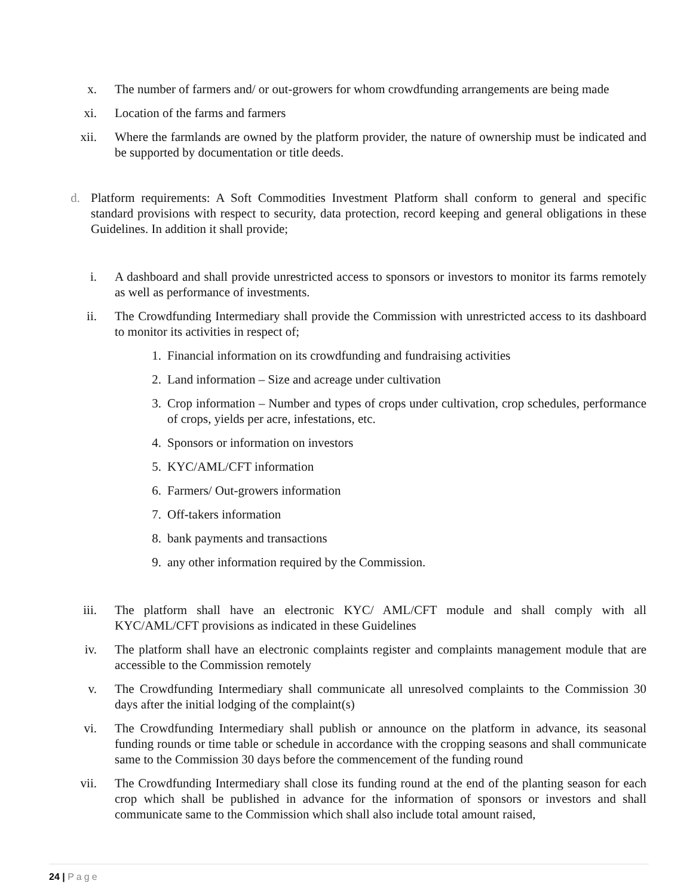x. The number of farmers and/ or out-growers for whom crowdfunding arrangements are being made
xi. Location of the farms and farmers
xii. Where the farmlands are owned by the platform provider, the nature of ownership must be indicated and be supported by documentation or title deeds.
d. Platform requirements: A Soft Commodities Investment Platform shall conform to general and specific standard provisions with respect to security, data protection, record keeping and general obligations in these Guidelines. In addition it shall provide;
i. A dashboard and shall provide unrestricted access to sponsors or investors to monitor its farms remotely as well as performance of investments.
ii. The Crowdfunding Intermediary shall provide the Commission with unrestricted access to its dashboard to monitor its activities in respect of;
1. Financial information on its crowdfunding and fundraising activities
2. Land information – Size and acreage under cultivation
3. Crop information – Number and types of crops under cultivation, crop schedules, performance of crops, yields per acre, infestations, etc.
4. Sponsors or information on investors
5. KYC/AML/CFT information
6. Farmers/ Out-growers information
7. Off-takers information
8. bank payments and transactions
9. any other information required by the Commission.
iii. The platform shall have an electronic KYC/ AML/CFT module and shall comply with all KYC/AML/CFT provisions as indicated in these Guidelines
iv. The platform shall have an electronic complaints register and complaints management module that are accessible to the Commission remotely
v. The Crowdfunding Intermediary shall communicate all unresolved complaints to the Commission 30 days after the initial lodging of the complaint(s)
vi. The Crowdfunding Intermediary shall publish or announce on the platform in advance, its seasonal funding rounds or time table or schedule in accordance with the cropping seasons and shall communicate same to the Commission 30 days before the commencement of the funding round
vii. The Crowdfunding Intermediary shall close its funding round at the end of the planting season for each crop which shall be published in advance for the information of sponsors or investors and shall communicate same to the Commission which shall also include total amount raised,
24 | Page